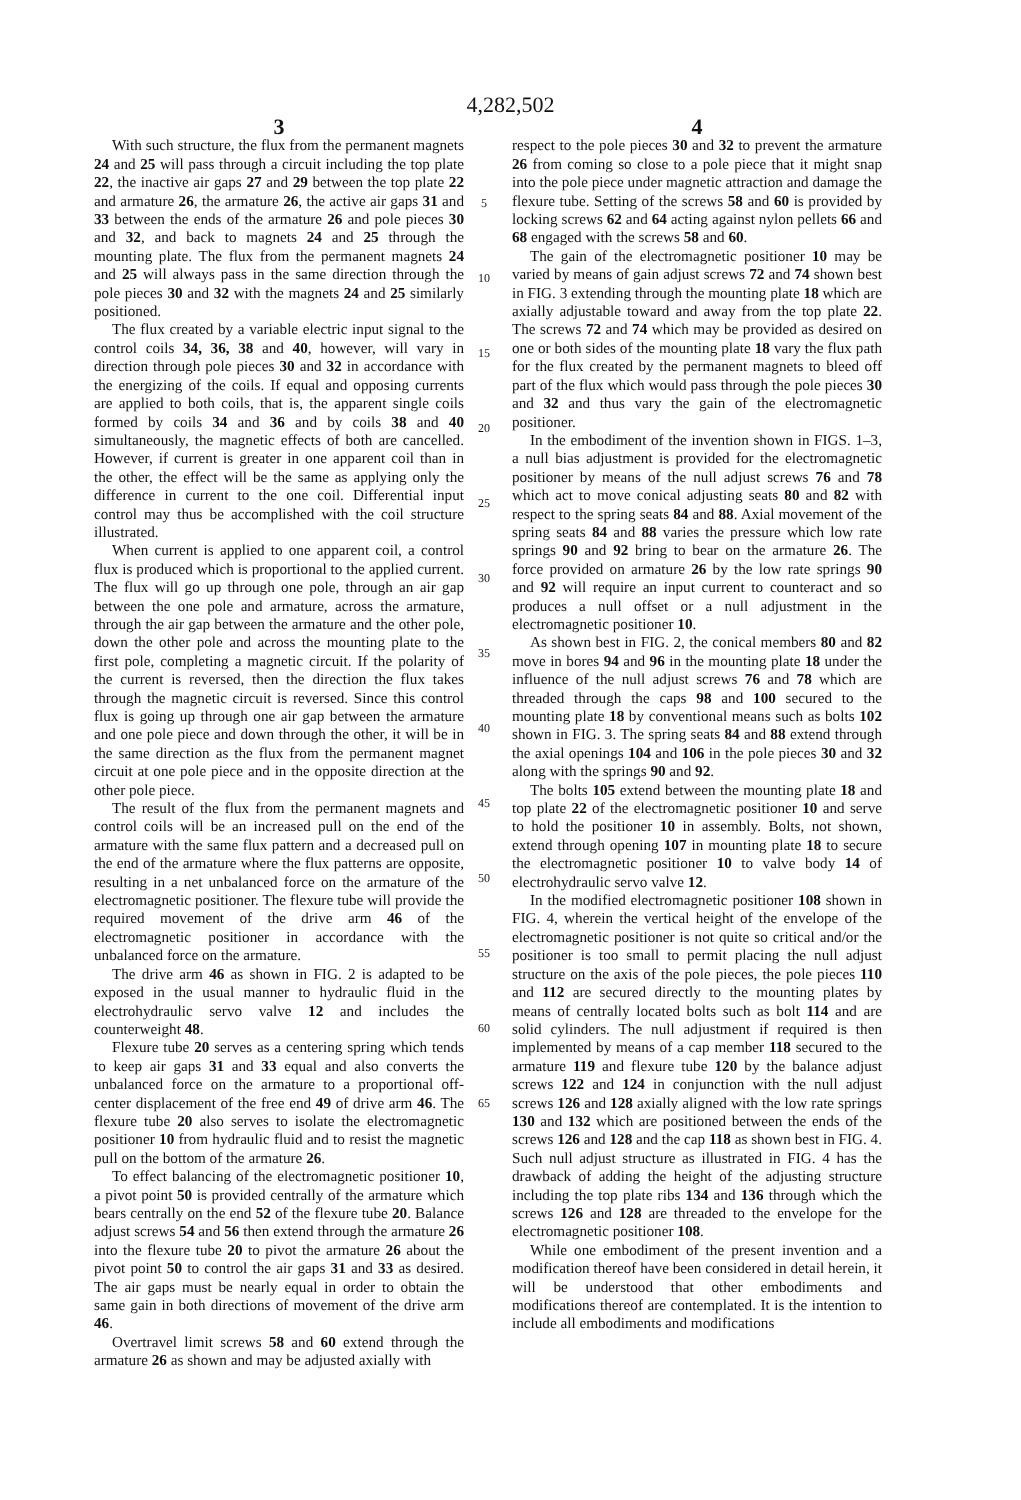4,282,502
3 4
With such structure, the flux from the permanent magnets 24 and 25 will pass through a circuit including the top plate 22, the inactive air gaps 27 and 29 between the top plate 22 and armature 26, the armature 26, the active air gaps 31 and 33 between the ends of the armature 26 and pole pieces 30 and 32, and back to magnets 24 and 25 through the mounting plate. The flux from the permanent magnets 24 and 25 will always pass in the same direction through the pole pieces 30 and 32 with the magnets 24 and 25 similarly positioned.
The flux created by a variable electric input signal to the control coils 34, 36, 38 and 40, however, will vary in direction through pole pieces 30 and 32 in accordance with the energizing of the coils. If equal and opposing currents are applied to both coils, that is, the apparent single coils formed by coils 34 and 36 and by coils 38 and 40 simultaneously, the magnetic effects of both are cancelled. However, if current is greater in one apparent coil than in the other, the effect will be the same as applying only the difference in current to the one coil. Differential input control may thus be accomplished with the coil structure illustrated.
When current is applied to one apparent coil, a control flux is produced which is proportional to the applied current. The flux will go up through one pole, through an air gap between the one pole and armature, across the armature, through the air gap between the armature and the other pole, down the other pole and across the mounting plate to the first pole, completing a magnetic circuit. If the polarity of the current is reversed, then the direction the flux takes through the magnetic circuit is reversed. Since this control flux is going up through one air gap between the armature and one pole piece and down through the other, it will be in the same direction as the flux from the permanent magnet circuit at one pole piece and in the opposite direction at the other pole piece.
The result of the flux from the permanent magnets and control coils will be an increased pull on the end of the armature with the same flux pattern and a decreased pull on the end of the armature where the flux patterns are opposite, resulting in a net unbalanced force on the armature of the electromagnetic positioner. The flexure tube will provide the required movement of the drive arm 46 of the electromagnetic positioner in accordance with the unbalanced force on the armature.
The drive arm 46 as shown in FIG. 2 is adapted to be exposed in the usual manner to hydraulic fluid in the electrohydraulic servo valve 12 and includes the counterweight 48.
Flexure tube 20 serves as a centering spring which tends to keep air gaps 31 and 33 equal and also converts the unbalanced force on the armature to a proportional off-center displacement of the free end 49 of drive arm 46. The flexure tube 20 also serves to isolate the electromagnetic positioner 10 from hydraulic fluid and to resist the magnetic pull on the bottom of the armature 26.
To effect balancing of the electromagnetic positioner 10, a pivot point 50 is provided centrally of the armature which bears centrally on the end 52 of the flexure tube 20. Balance adjust screws 54 and 56 then extend through the armature 26 into the flexure tube 20 to pivot the armature 26 about the pivot point 50 to control the air gaps 31 and 33 as desired. The air gaps must be nearly equal in order to obtain the same gain in both directions of movement of the drive arm 46.
Overtravel limit screws 58 and 60 extend through the armature 26 as shown and may be adjusted axially with
5
10
15
20
25
30
35
40
45
50
55
60
65
respect to the pole pieces 30 and 32 to prevent the armature 26 from coming so close to a pole piece that it might snap into the pole piece under magnetic attraction and damage the flexure tube. Setting of the screws 58 and 60 is provided by locking screws 62 and 64 acting against nylon pellets 66 and 68 engaged with the screws 58 and 60.
The gain of the electromagnetic positioner 10 may be varied by means of gain adjust screws 72 and 74 shown best in FIG. 3 extending through the mounting plate 18 which are axially adjustable toward and away from the top plate 22. The screws 72 and 74 which may be provided as desired on one or both sides of the mounting plate 18 vary the flux path for the flux created by the permanent magnets to bleed off part of the flux which would pass through the pole pieces 30 and 32 and thus vary the gain of the electromagnetic positioner.
In the embodiment of the invention shown in FIGS. 1–3, a null bias adjustment is provided for the electromagnetic positioner by means of the null adjust screws 76 and 78 which act to move conical adjusting seats 80 and 82 with respect to the spring seats 84 and 88. Axial movement of the spring seats 84 and 88 varies the pressure which low rate springs 90 and 92 bring to bear on the armature 26. The force provided on armature 26 by the low rate springs 90 and 92 will require an input current to counteract and so produces a null offset or a null adjustment in the electromagnetic positioner 10.
As shown best in FIG. 2, the conical members 80 and 82 move in bores 94 and 96 in the mounting plate 18 under the influence of the null adjust screws 76 and 78 which are threaded through the caps 98 and 100 secured to the mounting plate 18 by conventional means such as bolts 102 shown in FIG. 3. The spring seats 84 and 88 extend through the axial openings 104 and 106 in the pole pieces 30 and 32 along with the springs 90 and 92.
The bolts 105 extend between the mounting plate 18 and top plate 22 of the electromagnetic positioner 10 and serve to hold the positioner 10 in assembly. Bolts, not shown, extend through opening 107 in mounting plate 18 to secure the electromagnetic positioner 10 to valve body 14 of electrohydraulic servo valve 12.
In the modified electromagnetic positioner 108 shown in FIG. 4, wherein the vertical height of the envelope of the electromagnetic positioner is not quite so critical and/or the positioner is too small to permit placing the null adjust structure on the axis of the pole pieces, the pole pieces 110 and 112 are secured directly to the mounting plates by means of centrally located bolts such as bolt 114 and are solid cylinders. The null adjustment if required is then implemented by means of a cap member 118 secured to the armature 119 and flexure tube 120 by the balance adjust screws 122 and 124 in conjunction with the null adjust screws 126 and 128 axially aligned with the low rate springs 130 and 132 which are positioned between the ends of the screws 126 and 128 and the cap 118 as shown best in FIG. 4. Such null adjust structure as illustrated in FIG. 4 has the drawback of adding the height of the adjusting structure including the top plate ribs 134 and 136 through which the screws 126 and 128 are threaded to the envelope for the electromagnetic positioner 108.
While one embodiment of the present invention and a modification thereof have been considered in detail herein, it will be understood that other embodiments and modifications thereof are contemplated. It is the intention to include all embodiments and modifications